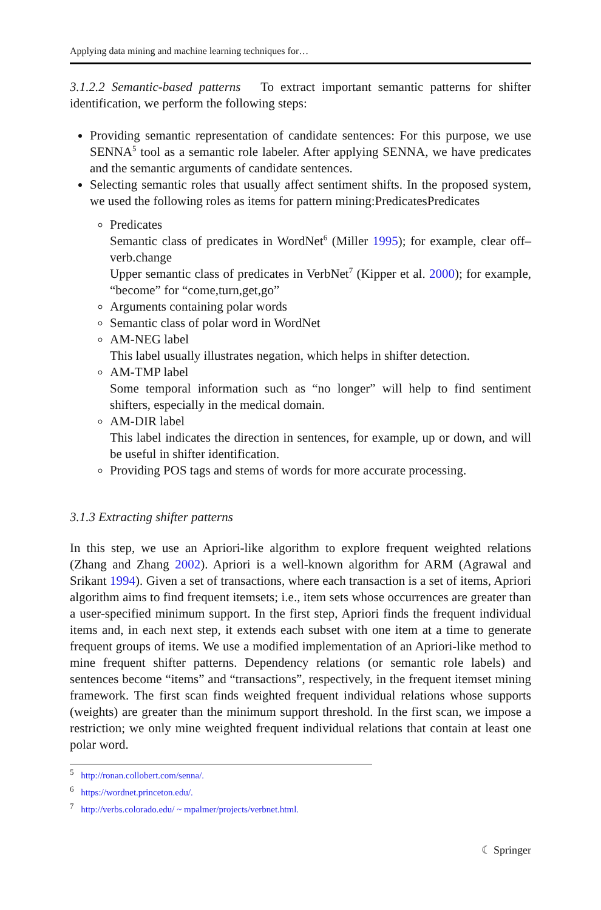Applying data mining and machine learning techniques for…
3.1.2.2 Semantic-based patterns To extract important semantic patterns for shifter identification, we perform the following steps:
Providing semantic representation of candidate sentences: For this purpose, we use SENNA<sup>5</sup> tool as a semantic role labeler. After applying SENNA, we have predicates and the semantic arguments of candidate sentences.
Selecting semantic roles that usually affect sentiment shifts. In the proposed system, we used the following roles as items for pattern mining:PredicatesPredicates
Predicates
Semantic class of predicates in WordNet<sup>6</sup> (Miller 1995); for example, clear off–verb.change
Upper semantic class of predicates in VerbNet<sup>7</sup> (Kipper et al. 2000); for example, “become” for “come,turn,get,go”
Arguments containing polar words
Semantic class of polar word in WordNet
AM-NEG label
This label usually illustrates negation, which helps in shifter detection.
AM-TMP label
Some temporal information such as “no longer” will help to find sentiment shifters, especially in the medical domain.
AM-DIR label
This label indicates the direction in sentences, for example, up or down, and will be useful in shifter identification.
Providing POS tags and stems of words for more accurate processing.
3.1.3 Extracting shifter patterns
In this step, we use an Apriori-like algorithm to explore frequent weighted relations (Zhang and Zhang 2002). Apriori is a well-known algorithm for ARM (Agrawal and Srikant 1994). Given a set of transactions, where each transaction is a set of items, Apriori algorithm aims to find frequent itemsets; i.e., item sets whose occurrences are greater than a user-specified minimum support. In the first step, Apriori finds the frequent individual items and, in each next step, it extends each subset with one item at a time to generate frequent groups of items. We use a modified implementation of an Apriori-like method to mine frequent shifter patterns. Dependency relations (or semantic role labels) and sentences become “items” and “transactions”, respectively, in the frequent itemset mining framework. The first scan finds weighted frequent individual relations whose supports (weights) are greater than the minimum support threshold. In the first scan, we impose a restriction; we only mine weighted frequent individual relations that contain at least one polar word.
<sup>5</sup> http://ronan.collobert.com/senna/.
<sup>6</sup> https://wordnet.princeton.edu/.
<sup>7</sup> http://verbs.colorado.edu/ ~ mpalmer/projects/verbnet.html.
☾ Springer